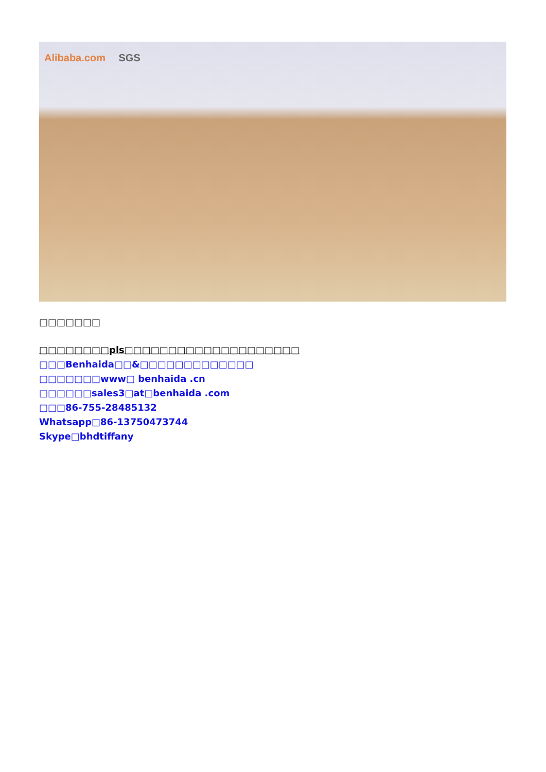Alibaba.com SGS
□□□□□□□
□□□□□□□□pls□□□□□□□□□□□□□□□□□□□□
□□□Benhaida□□&□□□□□□□□□□□□□
□□□□□□□www□ benhaida .cn
□□□□□□sales3□at□benhaida .com
□□□86-755-28485132
Whatsapp□86-13750473744
Skype□bhdtiffany